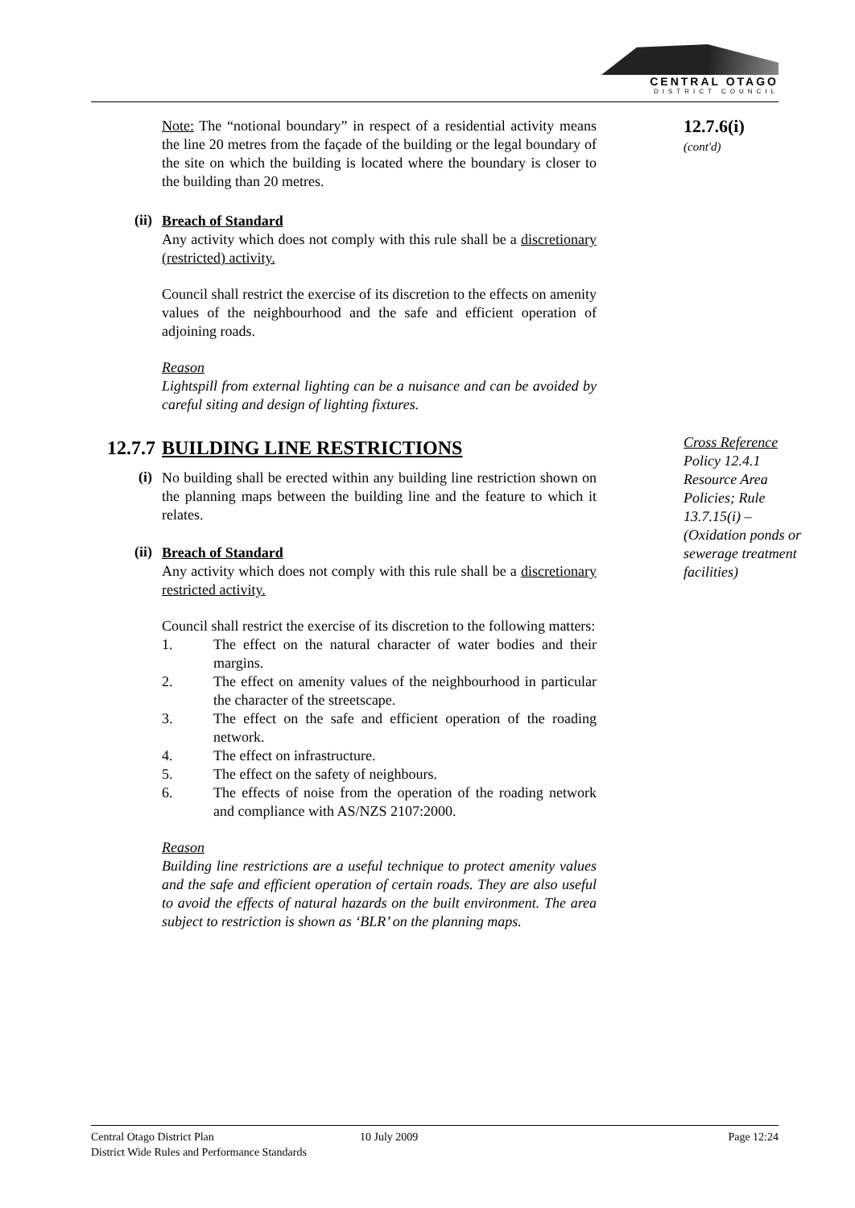CENTRAL OTAGO
DISTRICT COUNCIL
Note: The “notional boundary” in respect of a residential activity means the line 20 metres from the façade of the building or the legal boundary of the site on which the building is located where the boundary is closer to the building than 20 metres.
12.7.6(i)
(cont'd)
(ii)
Breach of Standard
Any activity which does not comply with this rule shall be a discretionary (restricted) activity.
Council shall restrict the exercise of its discretion to the effects on amenity values of the neighbourhood and the safe and efficient operation of adjoining roads.
Reason
Lightspill from external lighting can be a nuisance and can be avoided by careful siting and design of lighting fixtures.
12.7.7
BUILDING LINE RESTRICTIONS
Cross Reference
Policy 12.4.1
Resource Area Policies; Rule 13.7.15(i) – (Oxidation ponds or sewerage treatment facilities)
(i)
No building shall be erected within any building line restriction shown on the planning maps between the building line and the feature to which it relates.
(ii)
Breach of Standard
Any activity which does not comply with this rule shall be a discretionary restricted activity.
Council shall restrict the exercise of its discretion to the following matters:
1. The effect on the natural character of water bodies and their margins.
2. The effect on amenity values of the neighbourhood in particular the character of the streetscape.
3. The effect on the safe and efficient operation of the roading network.
4. The effect on infrastructure.
5. The effect on the safety of neighbours.
6. The effects of noise from the operation of the roading network and compliance with AS/NZS 2107:2000.
Reason
Building line restrictions are a useful technique to protect amenity values and the safe and efficient operation of certain roads. They are also useful to avoid the effects of natural hazards on the built environment. The area subject to restriction is shown as ‘BLR’ on the planning maps.
Central Otago District Plan
District Wide Rules and Performance Standards
10 July 2009 Page 12:24